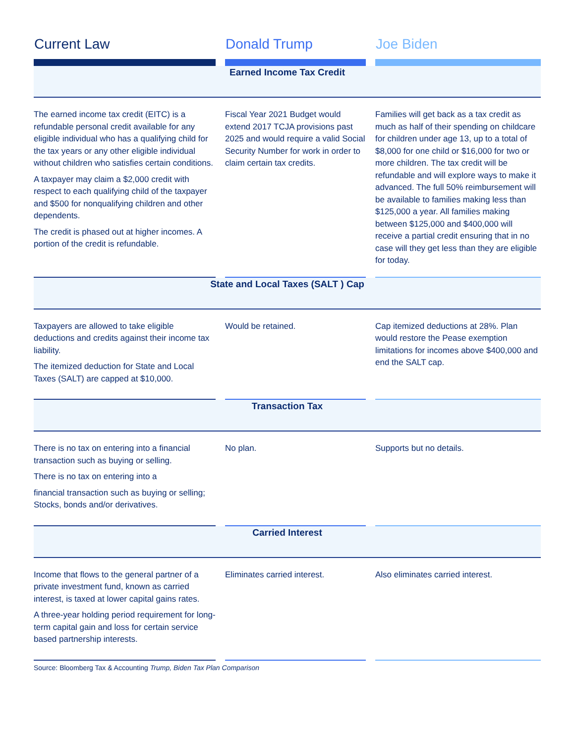| Current Law | | Donald Trump | | Joe Biden |
| --- | --- | --- | --- | --- |
| Earned Income Tax Credit | | | | |
| The earned income tax credit (EITC) is a refundable personal credit available for any eligible individual who has a qualifying child for the tax years or any other eligible individual without children who satisfies certain conditions. A taxpayer may claim a $2,000 credit with respect to each qualifying child of the taxpayer and $500 for nonqualifying children and other dependents. The credit is phased out at higher incomes. A portion of the credit is refundable. | | Fiscal Year 2021 Budget would extend 2017 TCJA provisions past 2025 and would require a valid Social Security Number for work in order to claim certain tax credits. | | Families will get back as a tax credit as much as half of their spending on childcare for children under age 13, up to a total of $8,000 for one child or $16,000 for two or more children. The tax credit will be refundable and will explore ways to make it advanced. The full 50% reimbursement will be available to families making less than $125,000 a year. All families making between $125,000 and $400,000 will receive a partial credit ensuring that in no case will they get less than they are eligible for today. |
| State and Local Taxes (SALT ) Cap | | | | |
| Taxpayers are allowed to take eligible deductions and credits against their income tax liability. The itemized deduction for State and Local Taxes (SALT) are capped at $10,000. | | Would be retained. | | Cap itemized deductions at 28%. Plan would restore the Pease exemption limitations for incomes above $400,000 and end the SALT cap. |
| Transaction Tax | | | | |
| There is no tax on entering into a financial transaction such as buying or selling. There is no tax on entering into a financial transaction such as buying or selling; Stocks, bonds and/or derivatives. | | No plan. | | Supports but no details. |
| Carried Interest | | | | |
| Income that flows to the general partner of a private investment fund, known as carried interest, is taxed at lower capital gains rates. A three-year holding period requirement for long-term capital gain and loss for certain service based partnership interests. | | Eliminates carried interest. | | Also eliminates carried interest. |
Source: Bloomberg Tax & Accounting Trump, Biden Tax Plan Comparison